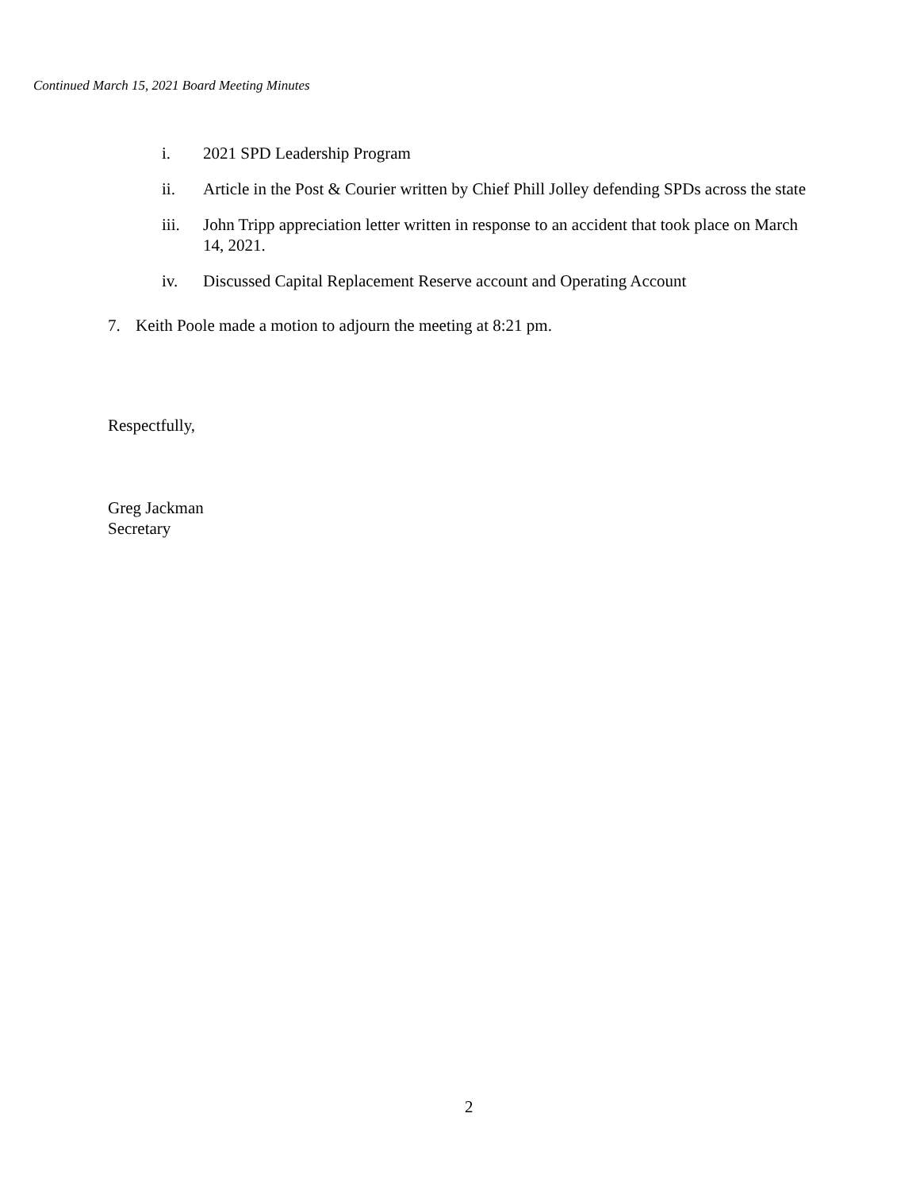Continued March 15, 2021 Board Meeting Minutes
i. 2021 SPD Leadership Program
ii. Article in the Post & Courier written by Chief Phill Jolley defending SPDs across the state
iii. John Tripp appreciation letter written in response to an accident that took place on March 14, 2021.
iv. Discussed Capital Replacement Reserve account and Operating Account
7. Keith Poole made a motion to adjourn the meeting at 8:21 pm.
Respectfully,
Greg Jackman
Secretary
2